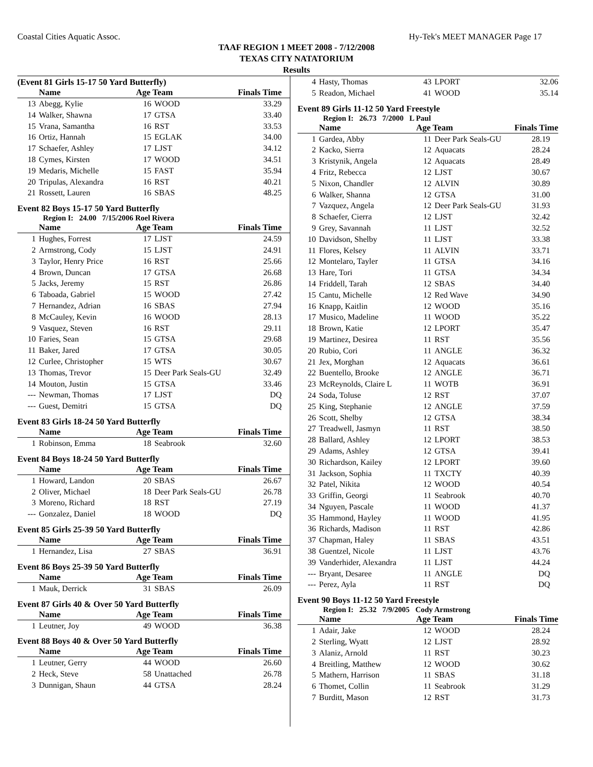Coastal Cities Aquatic Assoc. Hy-Tek's MEET MANAGER Page 17
TAAF REGION 1 MEET 2008 - 7/12/2008
TEXAS CITY NATATORIUM
Results
(Event 81 Girls 15-17 50 Yard Butterfly)
| | Name | Age Team | | Finals Time |
| --- | --- | --- | --- | --- |
| 13 | Abegg, Kylie | 16 | WOOD | 33.29 |
| 14 | Walker, Shawna | 17 | GTSA | 33.40 |
| 15 | Vrana, Samantha | 16 | RST | 33.53 |
| 16 | Ortiz, Hannah | 15 | EGLAK | 34.00 |
| 17 | Schaefer, Ashley | 17 | LJST | 34.12 |
| 18 | Cymes, Kirsten | 17 | WOOD | 34.51 |
| 19 | Medaris, Michelle | 15 | FAST | 35.94 |
| 20 | Tripulas, Alexandra | 16 | RST | 40.21 |
| 21 | Rossett, Lauren | 16 | SBAS | 48.25 |
Event 82 Boys 15-17 50 Yard Butterfly
Region I: 24.00 7/15/2006 Roel Rivera
| | Name | Age Team | | Finals Time |
| --- | --- | --- | --- | --- |
| 1 | Hughes, Forrest | 17 | LJST | 24.59 |
| 2 | Armstrong, Cody | 15 | LJST | 24.91 |
| 3 | Taylor, Henry Price | 16 | RST | 25.66 |
| 4 | Brown, Duncan | 17 | GTSA | 26.68 |
| 5 | Jacks, Jeremy | 15 | RST | 26.86 |
| 6 | Taboada, Gabriel | 15 | WOOD | 27.42 |
| 7 | Hernandez, Adrian | 16 | SBAS | 27.94 |
| 8 | McCauley, Kevin | 16 | WOOD | 28.13 |
| 9 | Vasquez, Steven | 16 | RST | 29.11 |
| 10 | Faries, Sean | 15 | GTSA | 29.68 |
| 11 | Baker, Jared | 17 | GTSA | 30.05 |
| 12 | Curlee, Christopher | 15 | WTS | 30.67 |
| 13 | Thomas, Trevor | 15 | Deer Park Seals-GU | 32.49 |
| 14 | Mouton, Justin | 15 | GTSA | 33.46 |
| --- | Newman, Thomas | 17 | LJST | DQ |
| --- | Guest, Demitri | 15 | GTSA | DQ |
Event 83 Girls 18-24 50 Yard Butterfly
| | Name | Age Team | | Finals Time |
| --- | --- | --- | --- | --- |
| 1 | Robinson, Emma | 18 | Seabrook | 32.60 |
Event 84 Boys 18-24 50 Yard Butterfly
| | Name | Age Team | | Finals Time |
| --- | --- | --- | --- | --- |
| 1 | Howard, Landon | 20 | SBAS | 26.67 |
| 2 | Oliver, Michael | 18 | Deer Park Seals-GU | 26.78 |
| 3 | Moreno, Richard | 18 | RST | 27.19 |
| --- | Gonzalez, Daniel | 18 | WOOD | DQ |
Event 85 Girls 25-39 50 Yard Butterfly
| | Name | Age Team | | Finals Time |
| --- | --- | --- | --- | --- |
| 1 | Hernandez, Lisa | 27 | SBAS | 36.91 |
Event 86 Boys 25-39 50 Yard Butterfly
| | Name | Age Team | | Finals Time |
| --- | --- | --- | --- | --- |
| 1 | Mauk, Derrick | 31 | SBAS | 26.09 |
Event 87 Girls 40 & Over 50 Yard Butterfly
| | Name | Age Team | | Finals Time |
| --- | --- | --- | --- | --- |
| 1 | Leutner, Joy | 49 | WOOD | 36.38 |
Event 88 Boys 40 & Over 50 Yard Butterfly
| | Name | Age Team | | Finals Time |
| --- | --- | --- | --- | --- |
| 1 | Leutner, Gerry | 44 | WOOD | 26.60 |
| 2 | Heck, Steve | 58 | Unattached | 26.78 |
| 3 | Dunnigan, Shaun | 44 | GTSA | 28.24 |
| 4 | Hasty, Thomas | 43 | LPORT | 32.06 |
| 5 | Readon, Michael | 41 | WOOD | 35.14 |
Event 89 Girls 11-12 50 Yard Freestyle
Region I: 26.73 7/2000 L Paul
| | Name | Age Team | | Finals Time |
| --- | --- | --- | --- | --- |
| 1 | Gardea, Abby | 11 | Deer Park Seals-GU | 28.19 |
| 2 | Kacko, Sierra | 12 | Aquacats | 28.24 |
| 3 | Kristynik, Angela | 12 | Aquacats | 28.49 |
| 4 | Fritz, Rebecca | 12 | LJST | 30.67 |
| 5 | Nixon, Chandler | 12 | ALVIN | 30.89 |
| 6 | Walker, Shanna | 12 | GTSA | 31.00 |
| 7 | Vazquez, Angela | 12 | Deer Park Seals-GU | 31.93 |
| 8 | Schaefer, Cierra | 12 | LJST | 32.42 |
| 9 | Grey, Savannah | 11 | LJST | 32.52 |
| 10 | Davidson, Shelby | 11 | LJST | 33.38 |
| 11 | Flores, Kelsey | 11 | ALVIN | 33.71 |
| 12 | Montelaro, Tayler | 11 | GTSA | 34.16 |
| 13 | Hare, Tori | 11 | GTSA | 34.34 |
| 14 | Friddell, Tarah | 12 | SBAS | 34.40 |
| 15 | Cantu, Michelle | 12 | Red Wave | 34.90 |
| 16 | Knapp, Kaitlin | 12 | WOOD | 35.16 |
| 17 | Musico, Madeline | 11 | WOOD | 35.22 |
| 18 | Brown, Katie | 12 | LPORT | 35.47 |
| 19 | Martinez, Desirea | 11 | RST | 35.56 |
| 20 | Rubio, Cori | 11 | ANGLE | 36.32 |
| 21 | Jex, Morghan | 12 | Aquacats | 36.61 |
| 22 | Buentello, Brooke | 12 | ANGLE | 36.71 |
| 23 | McReynolds, Claire L | 11 | WOTB | 36.91 |
| 24 | Soda, Toluse | 12 | RST | 37.07 |
| 25 | King, Stephanie | 12 | ANGLE | 37.59 |
| 26 | Scott, Shelby | 12 | GTSA | 38.34 |
| 27 | Treadwell, Jasmyn | 11 | RST | 38.50 |
| 28 | Ballard, Ashley | 12 | LPORT | 38.53 |
| 29 | Adams, Ashley | 12 | GTSA | 39.41 |
| 30 | Richardson, Kailey | 12 | LPORT | 39.60 |
| 31 | Jackson, Sophia | 11 | TXCTY | 40.39 |
| 32 | Patel, Nikita | 12 | WOOD | 40.54 |
| 33 | Griffin, Georgi | 11 | Seabrook | 40.70 |
| 34 | Nguyen, Pascale | 11 | WOOD | 41.37 |
| 35 | Hammond, Hayley | 11 | WOOD | 41.95 |
| 36 | Richards, Madison | 11 | RST | 42.86 |
| 37 | Chapman, Haley | 11 | SBAS | 43.51 |
| 38 | Guentzel, Nicole | 11 | LJST | 43.76 |
| 39 | Vanderhider, Alexandra | 11 | LJST | 44.24 |
| --- | Bryant, Desaree | 11 | ANGLE | DQ |
| --- | Perez, Ayla | 11 | RST | DQ |
Event 90 Boys 11-12 50 Yard Freestyle
Region I: 25.32 7/9/2005 Cody Armstrong
| | Name | Age Team | | Finals Time |
| --- | --- | --- | --- | --- |
| 1 | Adair, Jake | 12 | WOOD | 28.24 |
| 2 | Sterling, Wyatt | 12 | LJST | 28.92 |
| 3 | Alaniz, Arnold | 11 | RST | 30.23 |
| 4 | Breitling, Matthew | 12 | WOOD | 30.62 |
| 5 | Mathern, Harrison | 11 | SBAS | 31.18 |
| 6 | Thomet, Collin | 11 | Seabrook | 31.29 |
| 7 | Burditt, Mason | 12 | RST | 31.73 |